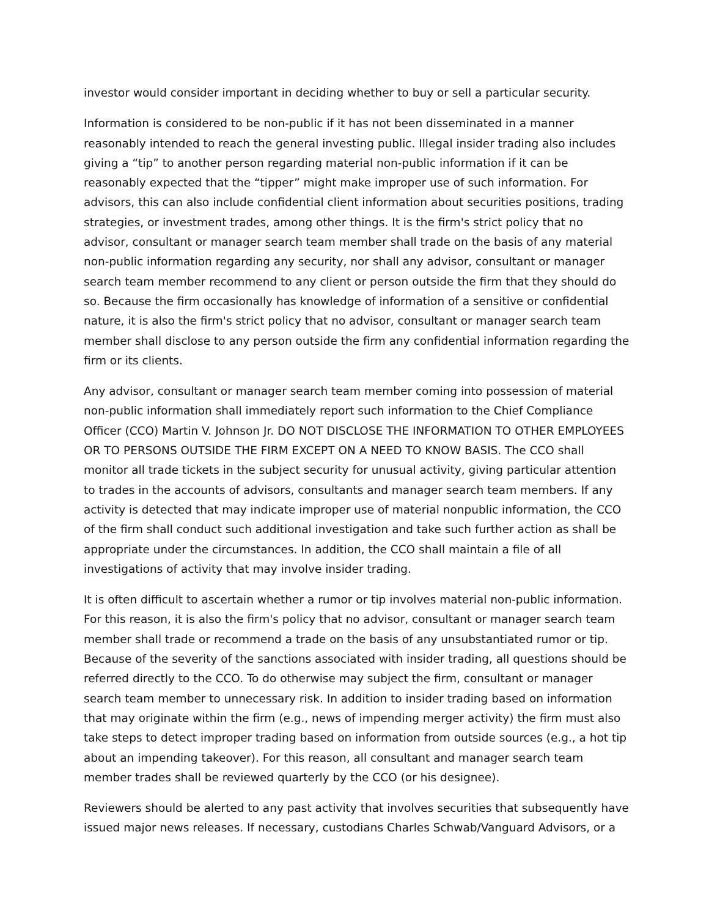investor would consider important in deciding whether to buy or sell a particular security.
Information is considered to be non-public if it has not been disseminated in a manner reasonably intended to reach the general investing public. Illegal insider trading also includes giving a “tip” to another person regarding material non-public information if it can be reasonably expected that the “tipper” might make improper use of such information. For advisors, this can also include confidential client information about securities positions, trading strategies, or investment trades, among other things. It is the firm's strict policy that no advisor, consultant or manager search team member shall trade on the basis of any material non-public information regarding any security, nor shall any advisor, consultant or manager search team member recommend to any client or person outside the firm that they should do so. Because the firm occasionally has knowledge of information of a sensitive or confidential nature, it is also the firm's strict policy that no advisor, consultant or manager search team member shall disclose to any person outside the firm any confidential information regarding the firm or its clients.
Any advisor, consultant or manager search team member coming into possession of material non-public information shall immediately report such information to the Chief Compliance Officer (CCO) Martin V. Johnson Jr. DO NOT DISCLOSE THE INFORMATION TO OTHER EMPLOYEES OR TO PERSONS OUTSIDE THE FIRM EXCEPT ON A NEED TO KNOW BASIS. The CCO shall monitor all trade tickets in the subject security for unusual activity, giving particular attention to trades in the accounts of advisors, consultants and manager search team members. If any activity is detected that may indicate improper use of material nonpublic information, the CCO of the firm shall conduct such additional investigation and take such further action as shall be appropriate under the circumstances. In addition, the CCO shall maintain a file of all investigations of activity that may involve insider trading.
It is often difficult to ascertain whether a rumor or tip involves material non-public information. For this reason, it is also the firm's policy that no advisor, consultant or manager search team member shall trade or recommend a trade on the basis of any unsubstantiated rumor or tip. Because of the severity of the sanctions associated with insider trading, all questions should be referred directly to the CCO. To do otherwise may subject the firm, consultant or manager search team member to unnecessary risk. In addition to insider trading based on information that may originate within the firm (e.g., news of impending merger activity) the firm must also take steps to detect improper trading based on information from outside sources (e.g., a hot tip about an impending takeover). For this reason, all consultant and manager search team member trades shall be reviewed quarterly by the CCO (or his designee).
Reviewers should be alerted to any past activity that involves securities that subsequently have issued major news releases. If necessary, custodians Charles Schwab/Vanguard Advisors, or a